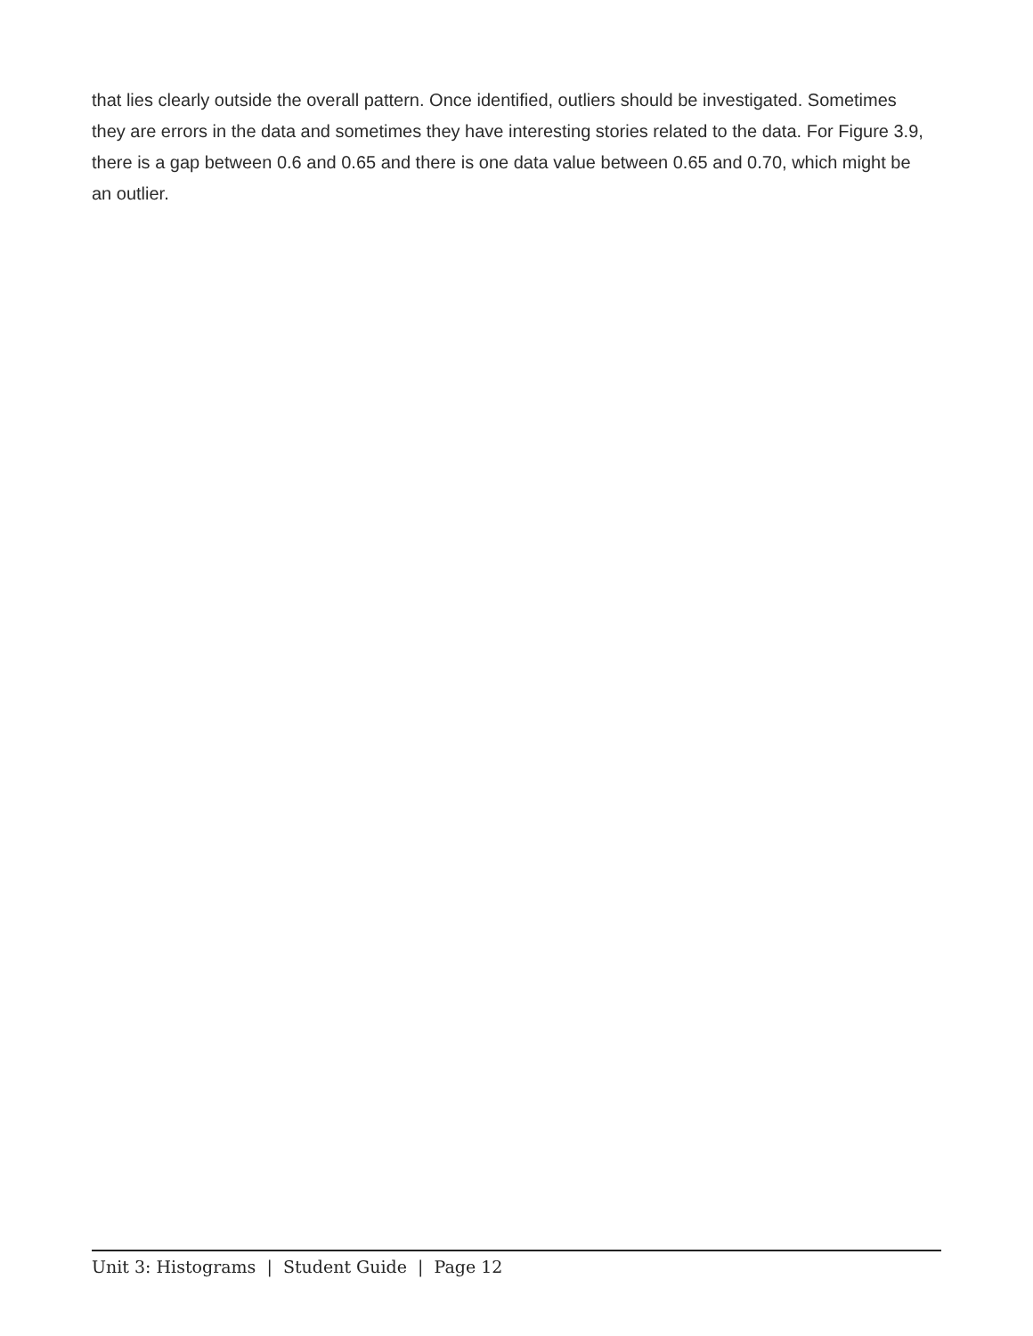that lies clearly outside the overall pattern. Once identified, outliers should be investigated. Sometimes they are errors in the data and sometimes they have interesting stories related to the data. For Figure 3.9, there is a gap between 0.6 and 0.65 and there is one data value between 0.65 and 0.70, which might be an outlier.
Unit 3: Histograms | Student Guide | Page 12